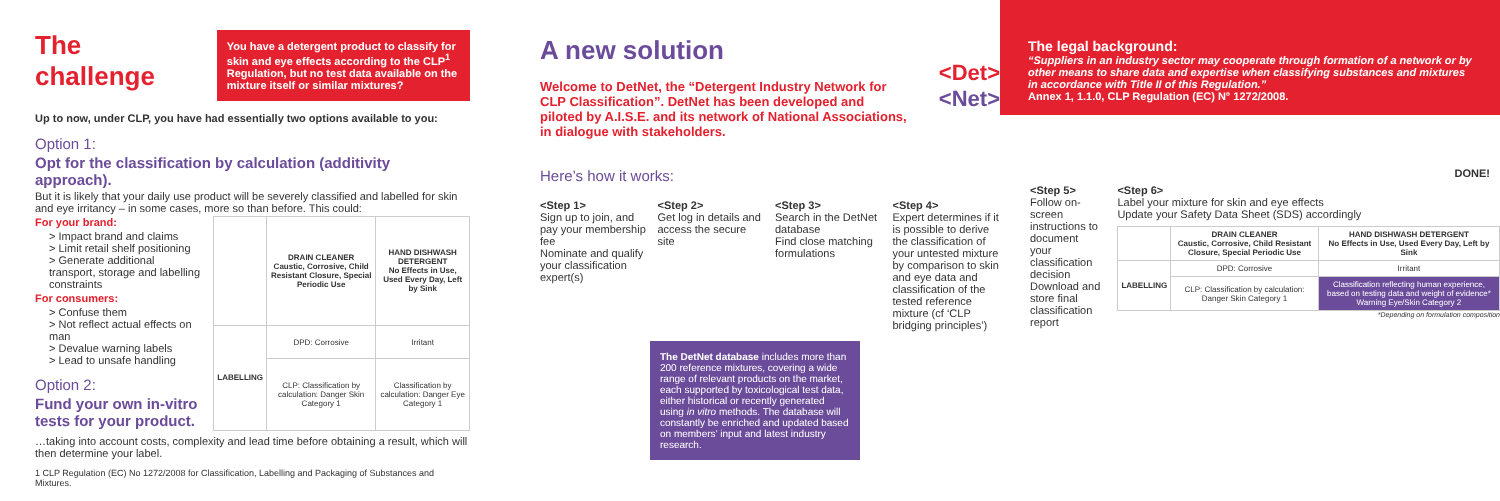The challenge
You have a detergent product to classify for skin and eye effects according to the CLP<sup>1</sup> Regulation, but no test data available on the mixture itself or similar mixtures?
Up to now, under CLP, you have had essentially two options available to you:
Option 1:
Opt for the classification by calculation (additivity approach).
But it is likely that your daily use product will be severely classified and labelled for skin and eye irritancy – in some cases, more so than before. This could:
For your brand:
> Impact brand and claims
> Limit retail shelf positioning
> Generate additional transport, storage and labelling constraints
For consumers:
> Confuse them
> Not reflect actual effects on man
> Devalue warning labels
> Lead to unsafe handling
Option 2:
Fund your own in-vitro tests for your product.
| | DRAIN CLEANER Caustic, Corrosive, Child Resistant Closure, Special Periodic Use | HAND DISHWASH DETERGENT No Effects in Use, Used Every Day, Left by Sink |
| --- | --- | --- |
| LABELLING | DPD: Corrosive | Irritant |
| | CLP: Classification by calculation: Danger Skin Category 1 | Classification by calculation: Danger Eye Category 1 |
…taking into account costs, complexity and lead time before obtaining a result, which will then determine your label.
1 CLP Regulation (EC) No 1272/2008 for Classification, Labelling and Packaging of Substances and Mixtures.
A new solution
Welcome to DetNet, the “Detergent Industry Network for CLP Classification”. DetNet has been developed and piloted by A.I.S.E. and its network of National Associations, in dialogue with stakeholders.
<Det>
<Net>
Here’s how it works:
<Step 1>
Sign up to join, and pay your membership fee
Nominate and qualify your classification expert(s)
<Step 2>
Get log in details and access the secure site
<Step 3>
Search in the DetNet database
Find close matching formulations
<Step 4>
Expert determines if it is possible to derive the classification of your untested mixture by comparison to skin and eye data and classification of the tested reference mixture (cf ‘CLP bridging principles’)
The DetNet database includes more than 200 reference mixtures, covering a wide range of relevant products on the market, each supported by toxicological test data, either historical or recently generated using in vitro methods. The database will constantly be enriched and updated based on members’ input and latest industry research.
The legal background:
“Suppliers in an industry sector may cooperate through formation of a network or by other means to share data and expertise when classifying substances and mixtures in accordance with Title II of this Regulation.”
Annex 1, 1.1.0, CLP Regulation (EC) N° 1272/2008.
DONE!
<Step 5>
Follow on-screen instructions to document your classification decision
Download and store final classification report
<Step 6>
Label your mixture for skin and eye effects
Update your Safety Data Sheet (SDS) accordingly
| | DRAIN CLEANER Caustic, Corrosive, Child Resistant Closure, Special Periodic Use | HAND DISHWASH DETERGENT No Effects in Use, Used Every Day, Left by Sink |
| --- | --- | --- |
| LABELLING | DPD: Corrosive | Irritant |
| | CLP: Classification by calculation: Danger Skin Category 1 | Classification reflecting human experience, based on testing data and weight of evidence* Warning Eye/Skin Category 2 |
*Depending on formulation composition